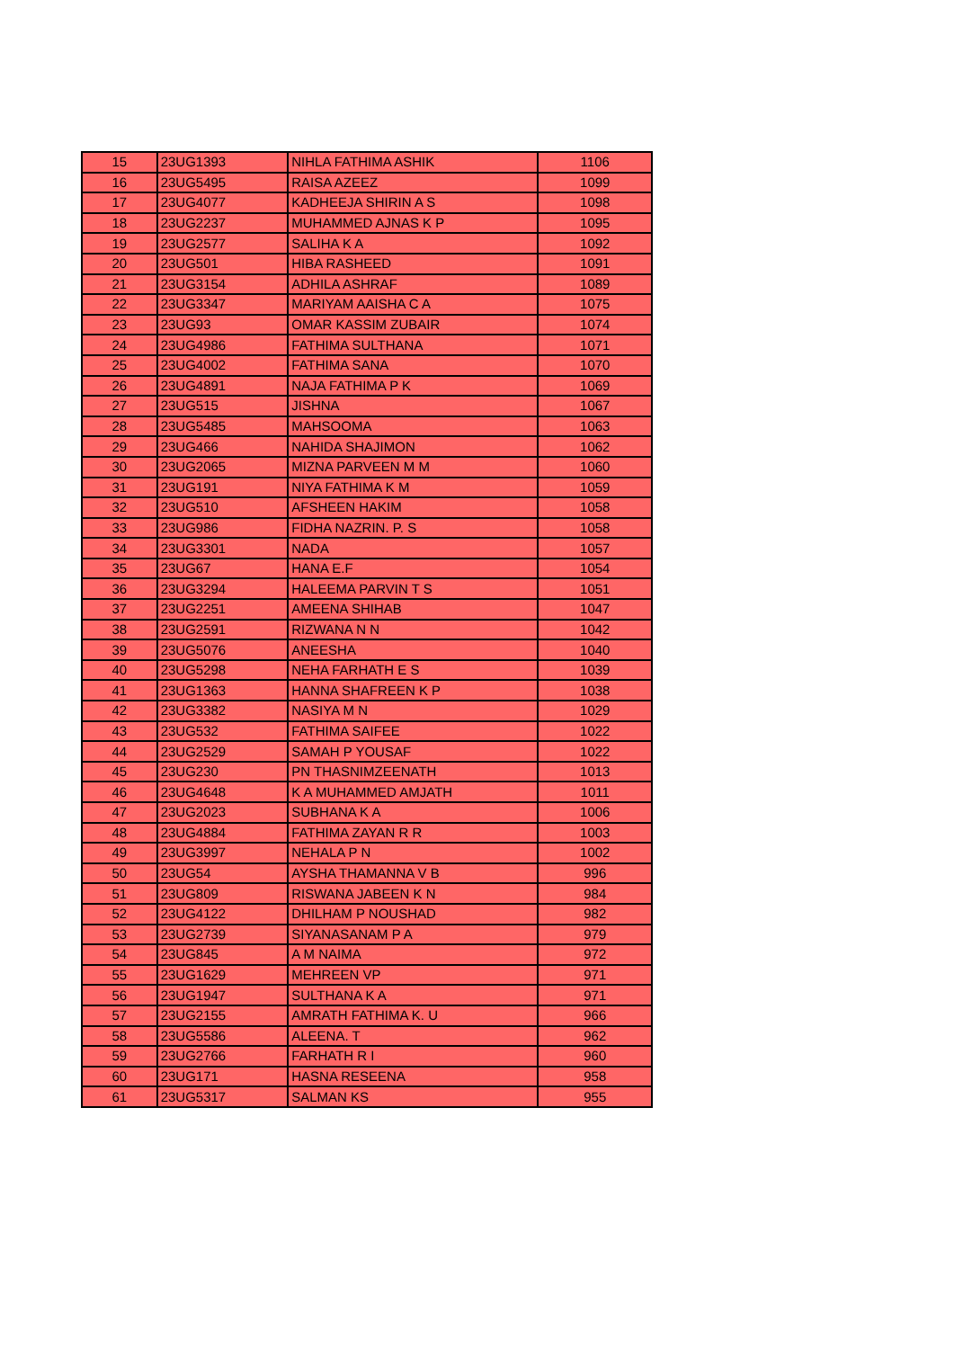| 15 | 23UG1393 | NIHLA FATHIMA ASHIK | 1106 |
| 16 | 23UG5495 | RAISA AZEEZ | 1099 |
| 17 | 23UG4077 | KADHEEJA SHIRIN A S | 1098 |
| 18 | 23UG2237 | MUHAMMED AJNAS K P | 1095 |
| 19 | 23UG2577 | SALIHA K A | 1092 |
| 20 | 23UG501 | HIBA RASHEED | 1091 |
| 21 | 23UG3154 | ADHILA ASHRAF | 1089 |
| 22 | 23UG3347 | MARIYAM AAISHA C A | 1075 |
| 23 | 23UG93 | OMAR KASSIM ZUBAIR | 1074 |
| 24 | 23UG4986 | FATHIMA SULTHANA | 1071 |
| 25 | 23UG4002 | FATHIMA SANA | 1070 |
| 26 | 23UG4891 | NAJA FATHIMA P K | 1069 |
| 27 | 23UG515 | JISHNA | 1067 |
| 28 | 23UG5485 | MAHSOOMA | 1063 |
| 29 | 23UG466 | NAHIDA SHAJIMON | 1062 |
| 30 | 23UG2065 | MIZNA PARVEEN M M | 1060 |
| 31 | 23UG191 | NIYA FATHIMA K M | 1059 |
| 32 | 23UG510 | AFSHEEN HAKIM | 1058 |
| 33 | 23UG986 | FIDHA NAZRIN. P. S | 1058 |
| 34 | 23UG3301 | NADA | 1057 |
| 35 | 23UG67 | HANA E.F | 1054 |
| 36 | 23UG3294 | HALEEMA PARVIN T S | 1051 |
| 37 | 23UG2251 | AMEENA SHIHAB | 1047 |
| 38 | 23UG2591 | RIZWANA N N | 1042 |
| 39 | 23UG5076 | ANEESHA | 1040 |
| 40 | 23UG5298 | NEHA FARHATH E S | 1039 |
| 41 | 23UG1363 | HANNA SHAFREEN K P | 1038 |
| 42 | 23UG3382 | NASIYA M N | 1029 |
| 43 | 23UG532 | FATHIMA SAIFEE | 1022 |
| 44 | 23UG2529 | SAMAH P YOUSAF | 1022 |
| 45 | 23UG230 | PN THASNIMZEENATH | 1013 |
| 46 | 23UG4648 | K A MUHAMMED AMJATH | 1011 |
| 47 | 23UG2023 | SUBHANA K A | 1006 |
| 48 | 23UG4884 | FATHIMA ZAYAN R R | 1003 |
| 49 | 23UG3997 | NEHALA P N | 1002 |
| 50 | 23UG54 | AYSHA THAMANNA V B | 996 |
| 51 | 23UG809 | RISWANA JABEEN K N | 984 |
| 52 | 23UG4122 | DHILHAM P NOUSHAD | 982 |
| 53 | 23UG2739 | SIYANASANAM P A | 979 |
| 54 | 23UG845 | A M NAIMA | 972 |
| 55 | 23UG1629 | MEHREEN VP | 971 |
| 56 | 23UG1947 | SULTHANA K A | 971 |
| 57 | 23UG2155 | AMRATH FATHIMA K. U | 966 |
| 58 | 23UG5586 | ALEENA. T | 962 |
| 59 | 23UG2766 | FARHATH R I | 960 |
| 60 | 23UG171 | HASNA RESEENA | 958 |
| 61 | 23UG5317 | SALMAN KS | 955 |